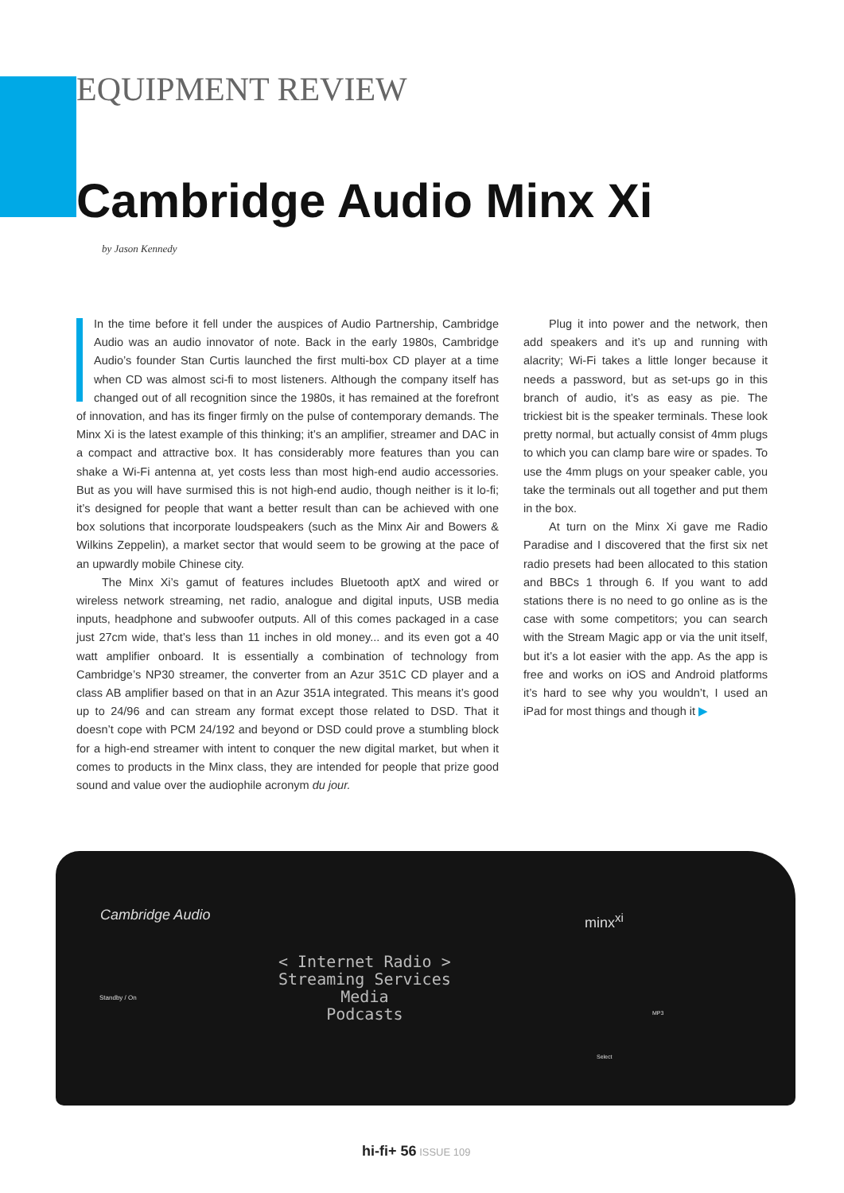EQUIPMENT REVIEW
Cambridge Audio Minx Xi
by Jason Kennedy
In the time before it fell under the auspices of Audio Partnership, Cambridge Audio was an audio innovator of note. Back in the early 1980s, Cambridge Audio’s founder Stan Curtis launched the first multi-box CD player at a time when CD was almost sci-fi to most listeners. Although the company itself has changed out of all recognition since the 1980s, it has remained at the forefront of innovation, and has its finger firmly on the pulse of contemporary demands. The Minx Xi is the latest example of this thinking; it’s an amplifier, streamer and DAC in a compact and attractive box. It has considerably more features than you can shake a Wi-Fi antenna at, yet costs less than most high-end audio accessories. But as you will have surmised this is not high-end audio, though neither is it lo-fi; it’s designed for people that want a better result than can be achieved with one box solutions that incorporate loudspeakers (such as the Minx Air and Bowers & Wilkins Zeppelin), a market sector that would seem to be growing at the pace of an upwardly mobile Chinese city.
The Minx Xi’s gamut of features includes Bluetooth aptX and wired or wireless network streaming, net radio, analogue and digital inputs, USB media inputs, headphone and subwoofer outputs. All of this comes packaged in a case just 27cm wide, that’s less than 11 inches in old money... and its even got a 40 watt amplifier onboard. It is essentially a combination of technology from Cambridge’s NP30 streamer, the converter from an Azur 351C CD player and a class AB amplifier based on that in an Azur 351A integrated. This means it’s good up to 24/96 and can stream any format except those related to DSD. That it doesn’t cope with PCM 24/192 and beyond or DSD could prove a stumbling block for a high-end streamer with intent to conquer the new digital market, but when it comes to products in the Minx class, they are intended for people that prize good sound and value over the audiophile acronym du jour.
Plug it into power and the network, then add speakers and it’s up and running with alacrity; Wi-Fi takes a little longer because it needs a password, but as set-ups go in this branch of audio, it’s as easy as pie. The trickiest bit is the speaker terminals. These look pretty normal, but actually consist of 4mm plugs to which you can clamp bare wire or spades. To use the 4mm plugs on your speaker cable, you take the terminals out all together and put them in the box.
At turn on the Minx Xi gave me Radio Paradise and I discovered that the first six net radio presets had been allocated to this station and BBCs 1 through 6. If you want to add stations there is no need to go online as is the case with some competitors; you can search with the Stream Magic app or via the unit itself, but it’s a lot easier with the app. As the app is free and works on iOS and Android platforms it’s hard to see why you wouldn’t, I used an iPad for most things and though it ▶
Cambridge Audio minx<sup>xi</sup>
Standby / On
< Internet Radio >
Streaming Services
Media
Podcasts MP3
Select
hi-fi+ 56 ISSUE 109